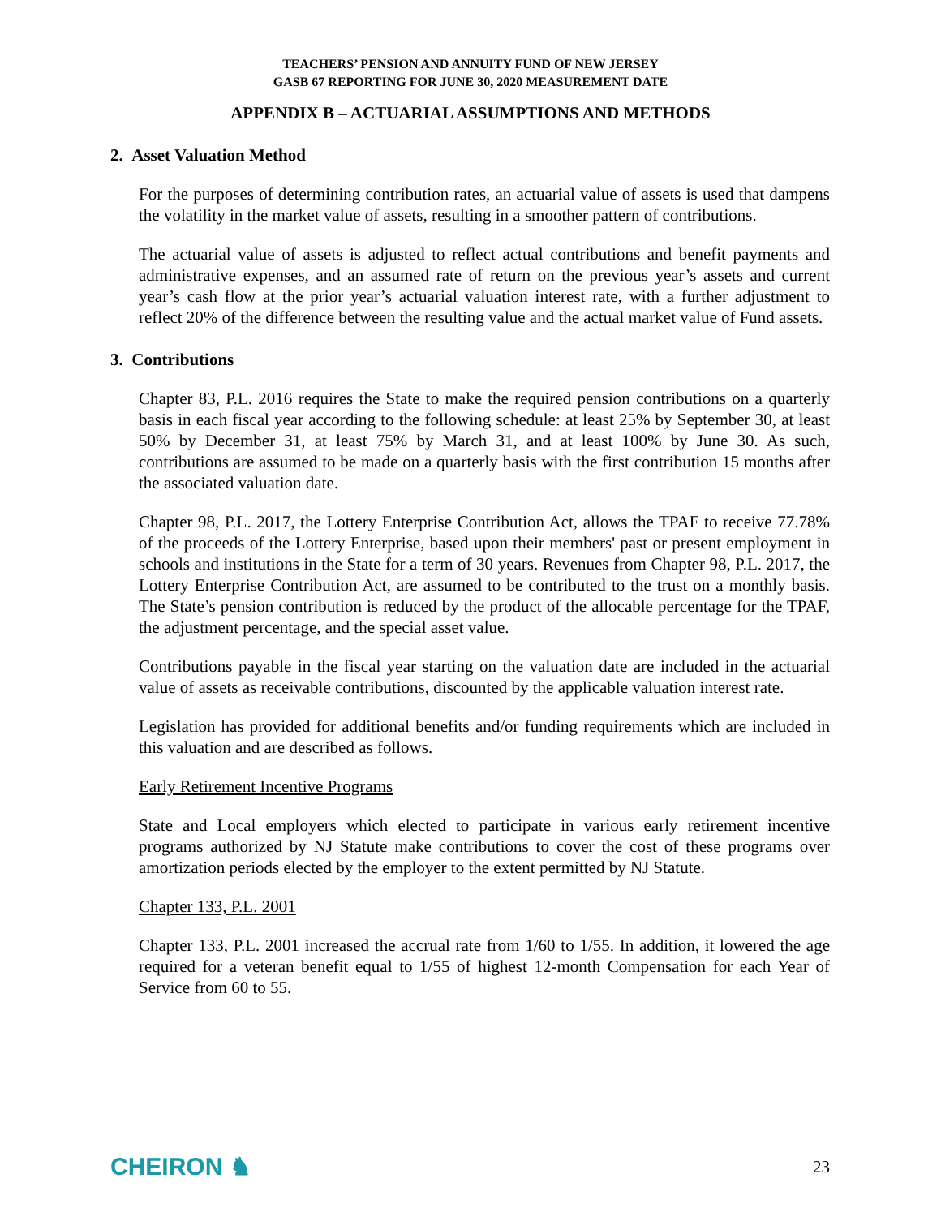TEACHERS’ PENSION AND ANNUITY FUND OF NEW JERSEY
GASB 67 REPORTING FOR JUNE 30, 2020 MEASUREMENT DATE
APPENDIX B – ACTUARIAL ASSUMPTIONS AND METHODS
2. Asset Valuation Method
For the purposes of determining contribution rates, an actuarial value of assets is used that dampens the volatility in the market value of assets, resulting in a smoother pattern of contributions.
The actuarial value of assets is adjusted to reflect actual contributions and benefit payments and administrative expenses, and an assumed rate of return on the previous year’s assets and current year’s cash flow at the prior year’s actuarial valuation interest rate, with a further adjustment to reflect 20% of the difference between the resulting value and the actual market value of Fund assets.
3. Contributions
Chapter 83, P.L. 2016 requires the State to make the required pension contributions on a quarterly basis in each fiscal year according to the following schedule: at least 25% by September 30, at least 50% by December 31, at least 75% by March 31, and at least 100% by June 30. As such, contributions are assumed to be made on a quarterly basis with the first contribution 15 months after the associated valuation date.
Chapter 98, P.L. 2017, the Lottery Enterprise Contribution Act, allows the TPAF to receive 77.78% of the proceeds of the Lottery Enterprise, based upon their members' past or present employment in schools and institutions in the State for a term of 30 years. Revenues from Chapter 98, P.L. 2017, the Lottery Enterprise Contribution Act, are assumed to be contributed to the trust on a monthly basis. The State’s pension contribution is reduced by the product of the allocable percentage for the TPAF, the adjustment percentage, and the special asset value.
Contributions payable in the fiscal year starting on the valuation date are included in the actuarial value of assets as receivable contributions, discounted by the applicable valuation interest rate.
Legislation has provided for additional benefits and/or funding requirements which are included in this valuation and are described as follows.
Early Retirement Incentive Programs
State and Local employers which elected to participate in various early retirement incentive programs authorized by NJ Statute make contributions to cover the cost of these programs over amortization periods elected by the employer to the extent permitted by NJ Statute.
Chapter 133, P.L. 2001
Chapter 133, P.L. 2001 increased the accrual rate from 1/60 to 1/55. In addition, it lowered the age required for a veteran benefit equal to 1/55 of highest 12-month Compensation for each Year of Service from 60 to 55.
CHEIRON ♞ 23